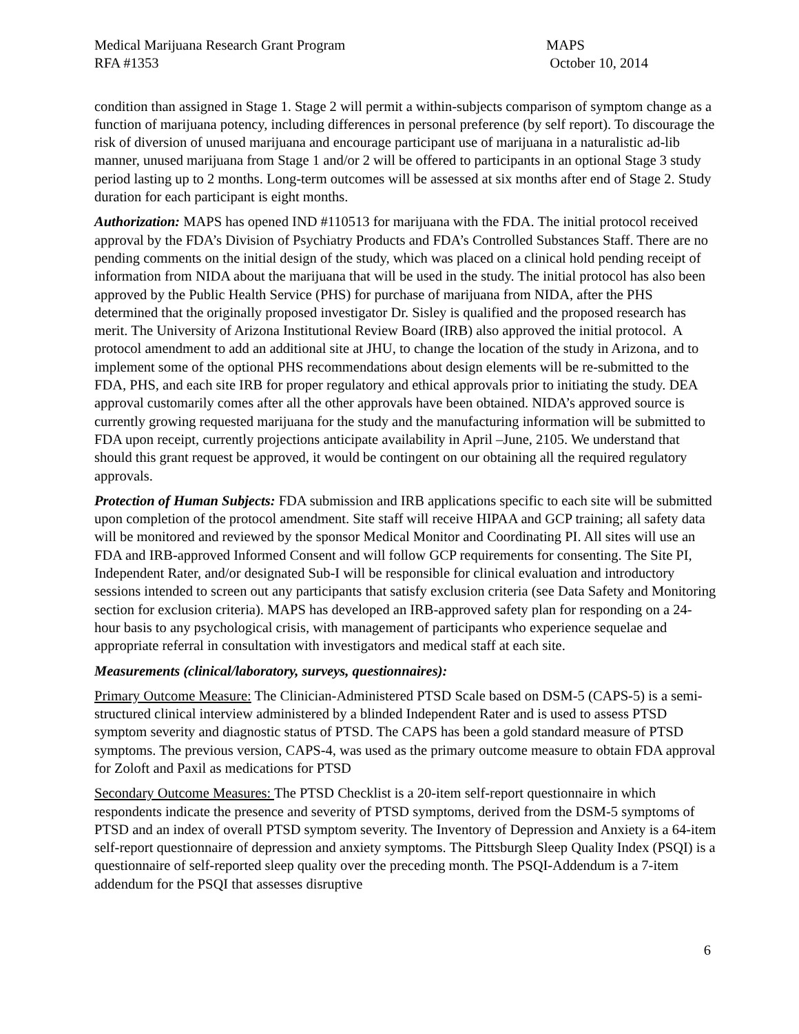Medical Marijuana Research Grant Program
RFA #1353
MAPS
October 10, 2014
condition than assigned in Stage 1. Stage 2 will permit a within-subjects comparison of symptom change as a function of marijuana potency, including differences in personal preference (by self report). To discourage the risk of diversion of unused marijuana and encourage participant use of marijuana in a naturalistic ad-lib manner, unused marijuana from Stage 1 and/or 2 will be offered to participants in an optional Stage 3 study period lasting up to 2 months. Long-term outcomes will be assessed at six months after end of Stage 2. Study duration for each participant is eight months.
Authorization: MAPS has opened IND #110513 for marijuana with the FDA. The initial protocol received approval by the FDA’s Division of Psychiatry Products and FDA’s Controlled Substances Staff. There are no pending comments on the initial design of the study, which was placed on a clinical hold pending receipt of information from NIDA about the marijuana that will be used in the study. The initial protocol has also been approved by the Public Health Service (PHS) for purchase of marijuana from NIDA, after the PHS determined that the originally proposed investigator Dr. Sisley is qualified and the proposed research has merit. The University of Arizona Institutional Review Board (IRB) also approved the initial protocol. A protocol amendment to add an additional site at JHU, to change the location of the study in Arizona, and to implement some of the optional PHS recommendations about design elements will be re-submitted to the FDA, PHS, and each site IRB for proper regulatory and ethical approvals prior to initiating the study. DEA approval customarily comes after all the other approvals have been obtained. NIDA’s approved source is currently growing requested marijuana for the study and the manufacturing information will be submitted to FDA upon receipt, currently projections anticipate availability in April –June, 2105. We understand that should this grant request be approved, it would be contingent on our obtaining all the required regulatory approvals.
Protection of Human Subjects: FDA submission and IRB applications specific to each site will be submitted upon completion of the protocol amendment. Site staff will receive HIPAA and GCP training; all safety data will be monitored and reviewed by the sponsor Medical Monitor and Coordinating PI. All sites will use an FDA and IRB-approved Informed Consent and will follow GCP requirements for consenting. The Site PI, Independent Rater, and/or designated Sub-I will be responsible for clinical evaluation and introductory sessions intended to screen out any participants that satisfy exclusion criteria (see Data Safety and Monitoring section for exclusion criteria). MAPS has developed an IRB-approved safety plan for responding on a 24-hour basis to any psychological crisis, with management of participants who experience sequelae and appropriate referral in consultation with investigators and medical staff at each site.
Measurements (clinical/laboratory, surveys, questionnaires):
Primary Outcome Measure: The Clinician-Administered PTSD Scale based on DSM-5 (CAPS-5) is a semi-structured clinical interview administered by a blinded Independent Rater and is used to assess PTSD symptom severity and diagnostic status of PTSD. The CAPS has been a gold standard measure of PTSD symptoms. The previous version, CAPS-4, was used as the primary outcome measure to obtain FDA approval for Zoloft and Paxil as medications for PTSD
Secondary Outcome Measures: The PTSD Checklist is a 20-item self-report questionnaire in which respondents indicate the presence and severity of PTSD symptoms, derived from the DSM-5 symptoms of PTSD and an index of overall PTSD symptom severity. The Inventory of Depression and Anxiety is a 64-item self-report questionnaire of depression and anxiety symptoms. The Pittsburgh Sleep Quality Index (PSQI) is a questionnaire of self-reported sleep quality over the preceding month. The PSQI-Addendum is a 7-item addendum for the PSQI that assesses disruptive
6